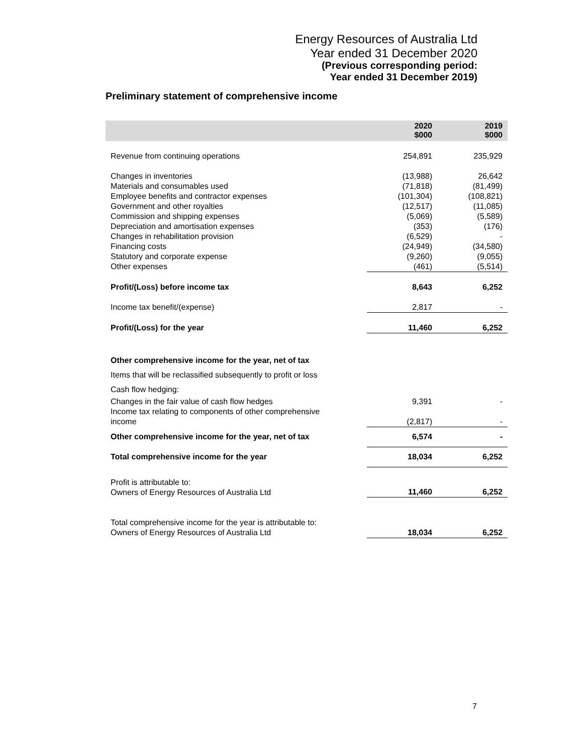Energy Resources of Australia Ltd
Year ended 31 December 2020
(Previous corresponding period:
Year ended 31 December 2019)
Preliminary statement of comprehensive income
| | 2020 $000 | 2019 $000 |
| --- | --- | --- |
| Revenue from continuing operations | 254,891 | 235,929 |
| Changes in inventories | (13,988) | 26,642 |
| Materials and consumables used | (71,818) | (81,499) |
| Employee benefits and contractor expenses | (101,304) | (108,821) |
| Government and other royalties | (12,517) | (11,085) |
| Commission and shipping expenses | (5,069) | (5,589) |
| Depreciation and amortisation expenses | (353) | (176) |
| Changes in rehabilitation provision | (6,529) | - |
| Financing costs | (24,949) | (34,580) |
| Statutory and corporate expense | (9,260) | (9,055) |
| Other expenses | (461) | (5,514) |
| Profit/(Loss) before income tax | 8,643 | 6,252 |
| Income tax benefit/(expense) | 2,817 | - |
| Profit/(Loss) for the year | 11,460 | 6,252 |
| Other comprehensive income for the year, net of tax | | |
| Items that will be reclassified subsequently to profit or loss | | |
| Cash flow hedging: | | |
| Changes in the fair value of cash flow hedges | 9,391 | - |
| Income tax relating to components of other comprehensive income | (2,817) | - |
| Other comprehensive income for the year, net of tax | 6,574 | - |
| Total comprehensive income for the year | 18,034 | 6,252 |
| Profit is attributable to: Owners of Energy Resources of Australia Ltd | 11,460 | 6,252 |
| Total comprehensive income for the year is attributable to: Owners of Energy Resources of Australia Ltd | 18,034 | 6,252 |
7